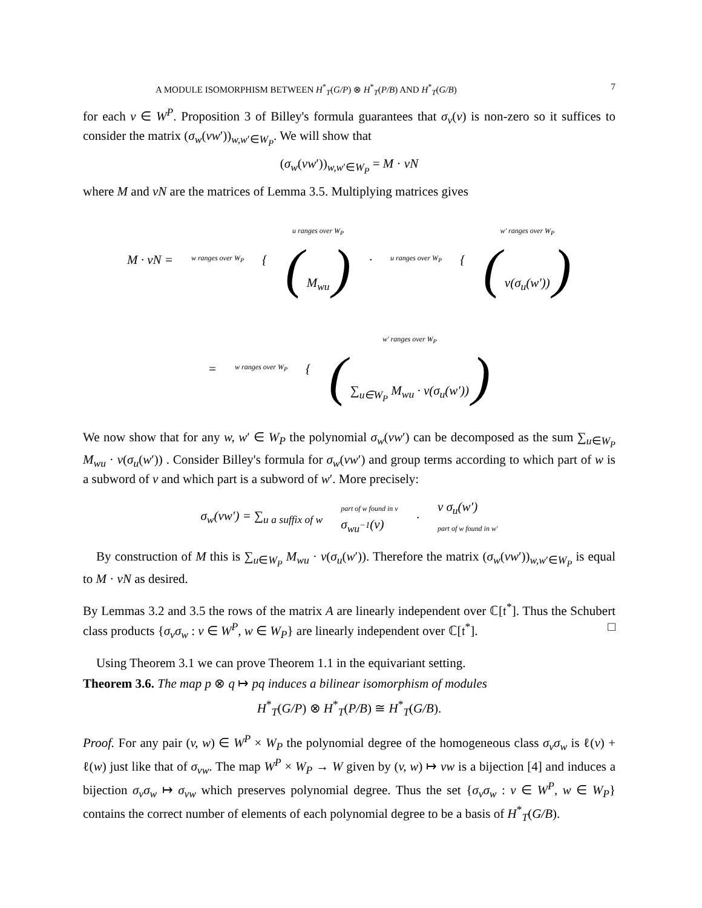A MODULE ISOMORPHISM BETWEEN H<sup>*</sup><sub>T</sub>(G/P) ⊗ H<sup>*</sup><sub>T</sub>(P/B) AND H<sup>*</sup><sub>T</sub>(G/B) 7
for each v ∈ W<sup>P</sup>. Proposition 3 of Billey's formula guarantees that σ<sub>v</sub>(v) is non-zero so it suffices to consider the matrix (σ<sub>w</sub>(vw′))<sub>w,w′∈W<sub>P</sub></sub>. We will show that
(σ<sub>w</sub>(vw′))<sub>w,w′∈W<sub>P</sub></sub> = M · vN
where M and vN are the matrices of Lemma 3.5. Multiplying matrices gives
M · vN = w ranges over W<sub>P</sub> {
u ranges over W<sub>P</sub>
( M<sub>wu</sub> )
· u ranges over W<sub>P</sub> {
w′ ranges over W<sub>P</sub>
( v(σ<sub>u</sub>(w′)) )
= w ranges over W<sub>P</sub> {
w′ ranges over W<sub>P</sub>
( ∑<sub>u∈W<sub>P</sub></sub> M<sub>wu</sub> · v(σ<sub>u</sub>(w′)) )
We now show that for any w, w′ ∈ W<sub>P</sub> the polynomial σ<sub>w</sub>(vw′) can be decomposed as the sum ∑<sub>u∈W<sub>P</sub></sub> M<sub>wu</sub> · v(σ<sub>u</sub>(w′)) . Consider Billey's formula for σ<sub>w</sub>(vw′) and group terms according to which part of w is a subword of v and which part is a subword of w′. More precisely:
σ<sub>w</sub>(vw′) = ∑<sub>u a suffix of w</sub> part of w found in v
σ<sub>wu<sup>−1</sup></sub>(v) · v σ<sub>u</sub>(w′)
part of w found in w′
By construction of M this is ∑<sub>u∈W<sub>P</sub></sub> M<sub>wu</sub> · v(σ<sub>u</sub>(w′)). Therefore the matrix (σ<sub>w</sub>(vw′))<sub>w,w′∈W<sub>P</sub></sub> is equal to M · vN as desired.
By Lemmas 3.2 and 3.5 the rows of the matrix A are linearly independent over ℂ[𝔱<sup>*</sup>]. Thus the Schubert class products {σ<sub>v</sub>σ<sub>w</sub> : v ∈ W<sup>P</sup>, w ∈ W<sub>P</sub>} are linearly independent over ℂ[𝔱<sup>*</sup>]. □
Using Theorem 3.1 we can prove Theorem 1.1 in the equivariant setting.
Theorem 3.6. The map p ⊗ q ↦ pq induces a bilinear isomorphism of modules
H<sup>*</sup><sub>T</sub>(G/P) ⊗ H<sup>*</sup><sub>T</sub>(P/B) ≅ H<sup>*</sup><sub>T</sub>(G/B).
Proof. For any pair (v, w) ∈ W<sup>P</sup> × W<sub>P</sub> the polynomial degree of the homogeneous class σ<sub>v</sub>σ<sub>w</sub> is ℓ(v) + ℓ(w) just like that of σ<sub>vw</sub>. The map W<sup>P</sup> × W<sub>P</sub> → W given by (v, w) ↦ vw is a bijection [4] and induces a bijection σ<sub>v</sub>σ<sub>w</sub> ↦ σ<sub>vw</sub> which preserves polynomial degree. Thus the set {σ<sub>v</sub>σ<sub>w</sub> : v ∈ W<sup>P</sup>, w ∈ W<sub>P</sub>} contains the correct number of elements of each polynomial degree to be a basis of H<sup>*</sup><sub>T</sub>(G/B).